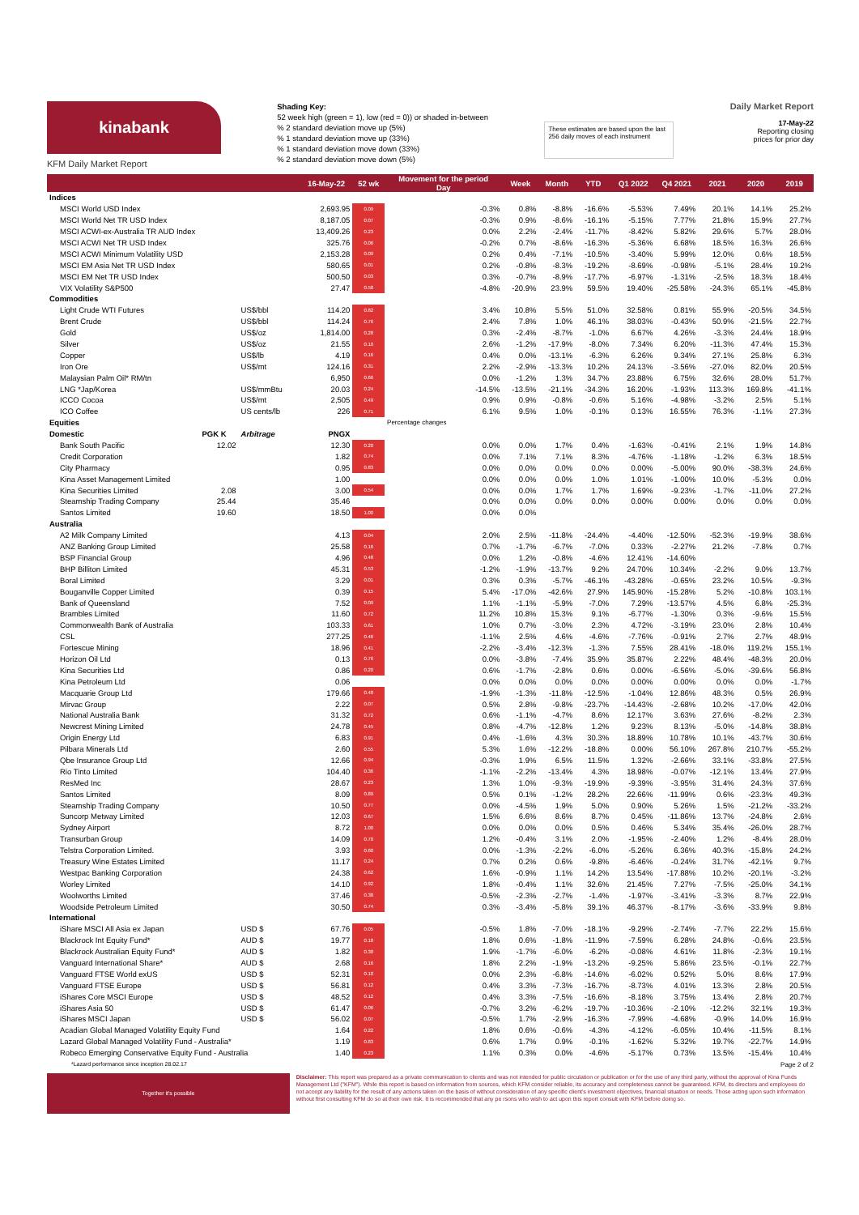kinabank
KFM Daily Market Report
Shading Key:
52 week high (green = 1), low (red = 0)) or shaded in-between
% 2 standard deviation move up (5%)
% 1 standard deviation move up (33%)
% 1 standard deviation move down (33%)
% 2 standard deviation move down (5%)
These estimates are based upon the last 256 daily moves of each instrument
Daily Market Report
17-May-22
Reporting closing
prices for prior day
| | | | 16-May-22 | 52 wk | Movement for the period Day | Week | Month | YTD | Q1 2022 | Q4 2021 | 2021 | 2020 | 2019 |
| --- | --- | --- | --- | --- | --- | --- | --- | --- | --- | --- | --- | --- | --- |
| Indices | | | | | | | | | | | | | |
| MSCI World USD Index | | | 2,693.95 | 0.09 | -0.3% | 0.8% | -8.8% | -16.6% | -5.53% | 7.49% | 20.1% | 14.1% | 25.2% |
| MSCI World Net TR USD Index | | | 8,187.05 | 0.07 | -0.3% | 0.9% | -8.6% | -16.1% | -5.15% | 7.77% | 21.8% | 15.9% | 27.7% |
| MSCI ACWI-ex-Australia TR AUD Index | | | 13,409.26 | 0.23 | 0.0% | 2.2% | -2.4% | -11.7% | -8.42% | 5.82% | 29.6% | 5.7% | 28.0% |
| MSCI ACWI Net TR USD Index | | | 325.76 | 0.06 | -0.2% | 0.7% | -8.6% | -16.3% | -5.36% | 6.68% | 18.5% | 16.3% | 26.6% |
| MSCI ACWI Minimum Volatility USD | | | 2,153.28 | 0.09 | 0.2% | 0.4% | -7.1% | -10.5% | -3.40% | 5.99% | 12.0% | 0.6% | 18.5% |
| MSCI EM Asia Net TR USD Index | | | 580.65 | 0.01 | 0.2% | -0.8% | -8.3% | -19.2% | -8.69% | -0.98% | -5.1% | 28.4% | 19.2% |
| MSCI EM Net TR USD Index | | | 500.50 | 0.03 | 0.3% | -0.7% | -8.9% | -17.7% | -6.97% | -1.31% | -2.5% | 18.3% | 18.4% |
| VIX Volatility S&P500 | | | 27.47 | 0.58 | -4.8% | -20.9% | 23.9% | 59.5% | 19.40% | -25.58% | -24.3% | 65.1% | -45.8% |
| Commodities | | | | | | | | | | | | | |
| Light Crude WTI Futures | | US$/bbl | 114.20 | 0.82 | 3.4% | 10.8% | 5.5% | 51.0% | 32.58% | 0.81% | 55.9% | -20.5% | 34.5% |
| Brent Crude | | US$/bbl | 114.24 | 0.76 | 2.4% | 7.8% | 1.0% | 46.1% | 38.03% | -0.43% | 50.9% | -21.5% | 22.7% |
| Gold | | US$/oz | 1,814.00 | 0.28 | 0.3% | -2.4% | -8.7% | -1.0% | 6.67% | 4.26% | -3.3% | 24.4% | 18.9% |
| Silver | | US$/oz | 21.55 | 0.10 | 2.6% | -1.2% | -17.9% | -8.0% | 7.34% | 6.20% | -11.3% | 47.4% | 15.3% |
| Copper | | US$/lb | 4.19 | 0.16 | 0.4% | 0.0% | -13.1% | -6.3% | 6.26% | 9.34% | 27.1% | 25.8% | 6.3% |
| Iron Ore | | US$/mt | 124.16 | 0.31 | 2.2% | -2.9% | -13.3% | 10.2% | 24.13% | -3.56% | -27.0% | 82.0% | 20.5% |
| Malaysian Palm Oil* RM/tn | | | 6,950 | 0.66 | 0.0% | -1.2% | 1.3% | 34.7% | 23.88% | 6.75% | 32.6% | 28.0% | 51.7% |
| LNG *Jap/Korea | | US$/mmBtu | 20.03 | 0.24 | -14.5% | -13.5% | -21.1% | -34.3% | 16.20% | -1.93% | 113.3% | 169.8% | -41.1% |
| ICCO Cocoa | | US$/mt | 2,505 | 0.49 | 0.9% | 0.9% | -0.8% | -0.6% | 5.16% | -4.98% | -3.2% | 2.5% | 5.1% |
| ICO Coffee | | US cents/lb | 226 | 0.71 | 6.1% | 9.5% | 1.0% | -0.1% | 0.13% | 16.55% | 76.3% | -1.1% | 27.3% |
| Equities | | | | | Percentage changes | | | | | | | | |
| Domestic | PGK K | Arbitrage | PNGX | | | | | | | | | | |
| Bank South Pacific | 12.02 | | 12.30 | 0.20 | 0.0% | 0.0% | 1.7% | 0.4% | -1.63% | -0.41% | 2.1% | 1.9% | 14.8% |
| Credit Corporation | | | 1.82 | 0.74 | 0.0% | 7.1% | 7.1% | 8.3% | -4.76% | -1.18% | -1.2% | 6.3% | 18.5% |
| City Pharmacy | | | 0.95 | 0.83 | 0.0% | 0.0% | 0.0% | 0.0% | 0.00% | -5.00% | 90.0% | -38.3% | 24.6% |
| Kina Asset Management Limited | | | 1.00 | | 0.0% | 0.0% | 0.0% | 1.0% | 1.01% | -1.00% | 10.0% | -5.3% | 0.0% |
| Kina Securities Limited | 2.08 | | 3.00 | 0.54 | 0.0% | 0.0% | 1.7% | 1.7% | 1.69% | -9.23% | -1.7% | -11.0% | 27.2% |
| Steamship Trading Company | 25.44 | | 35.46 | | 0.0% | 0.0% | 0.0% | 0.0% | 0.00% | 0.00% | 0.0% | 0.0% | 0.0% |
| Santos Limited | 19.60 | | 18.50 | 1.00 | 0.0% | 0.0% | | | | | | | |
| Australia | | | | | | | | | | | | | |
| A2 Milk Company Limited | | | 4.13 | 0.04 | 2.0% | 2.5% | -11.8% | -24.4% | -4.40% | -12.50% | -52.3% | -19.9% | 38.6% |
| ANZ Banking Group Limited | | | 25.58 | 0.16 | 0.7% | -1.7% | -6.7% | -7.0% | 0.33% | -2.27% | 21.2% | -7.8% | 0.7% |
| BSP Financial Group | | | 4.96 | 0.48 | 0.0% | 1.2% | -0.8% | -4.6% | 12.41% | -14.60% | | | |
| BHP Billiton Limited | | | 45.31 | 0.53 | -1.2% | -1.9% | -13.7% | 9.2% | 24.70% | 10.34% | -2.2% | 9.0% | 13.7% |
| Boral Limited | | | 3.29 | 0.01 | 0.3% | 0.3% | -5.7% | -46.1% | -43.28% | -0.65% | 23.2% | 10.5% | -9.3% |
| Bouganville Copper Limited | | | 0.39 | 0.15 | 5.4% | -17.0% | -42.6% | 27.9% | 145.90% | -15.28% | 5.2% | -10.8% | 103.1% |
| Bank of Queensland | | | 7.52 | 0.09 | 1.1% | -1.1% | -5.9% | -7.0% | 7.29% | -13.57% | 4.5% | 6.8% | -25.3% |
| Brambles Limited | | | 11.60 | 0.72 | 11.2% | 10.8% | 15.3% | 9.1% | -6.77% | -1.30% | 0.3% | -9.6% | 15.5% |
| Commonwealth Bank of Australia | | | 103.33 | 0.61 | 1.0% | 0.7% | -3.0% | 2.3% | 4.72% | -3.19% | 23.0% | 2.8% | 10.4% |
| CSL | | | 277.25 | 0.46 | -1.1% | 2.5% | 4.6% | -4.6% | -7.76% | -0.91% | 2.7% | 2.7% | 48.9% |
| Fortescue Mining | | | 18.96 | 0.41 | -2.2% | -3.4% | -12.3% | -1.3% | 7.55% | 28.41% | -18.0% | 119.2% | 155.1% |
| Horizon Oil Ltd | | | 0.13 | 0.76 | 0.0% | -3.8% | -7.4% | 35.9% | 35.87% | 2.22% | 48.4% | -48.3% | 20.0% |
| Kina Securities Ltd | | | 0.86 | 0.20 | 0.6% | -1.7% | -2.8% | 0.6% | 0.00% | -6.56% | -5.0% | -39.6% | 56.8% |
| Kina Petroleum Ltd | | | 0.06 | | 0.0% | 0.0% | 0.0% | 0.0% | 0.00% | 0.00% | 0.0% | 0.0% | -1.7% |
| Macquarie Group Ltd | | | 179.66 | 0.48 | -1.9% | -1.3% | -11.8% | -12.5% | -1.04% | 12.86% | 48.3% | 0.5% | 26.9% |
| Mirvac Group | | | 2.22 | 0.07 | 0.5% | 2.8% | -9.8% | -23.7% | -14.43% | -2.68% | 10.2% | -17.0% | 42.0% |
| National Australia Bank | | | 31.32 | 0.72 | 0.6% | -1.1% | -4.7% | 8.6% | 12.17% | 3.63% | 27.6% | -8.2% | 2.3% |
| Newcrest Mining Limited | | | 24.78 | 0.45 | 0.8% | -4.7% | -12.8% | 1.2% | 9.23% | 8.13% | -5.0% | -14.8% | 38.8% |
| Origin Energy Ltd | | | 6.83 | 0.91 | 0.4% | -1.6% | 4.3% | 30.3% | 18.89% | 10.78% | 10.1% | -43.7% | 30.6% |
| Pilbara Minerals Ltd | | | 2.60 | 0.55 | 5.3% | 1.6% | -12.2% | -18.8% | 0.00% | 56.10% | 267.8% | 210.7% | -55.2% |
| Qbe Insurance Group Ltd | | | 12.66 | 0.94 | -0.3% | 1.9% | 6.5% | 11.5% | 1.32% | -2.66% | 33.1% | -33.8% | 27.5% |
| Rio Tinto Limited | | | 104.40 | 0.36 | -1.1% | -2.2% | -13.4% | 4.3% | 18.98% | -0.07% | -12.1% | 13.4% | 27.9% |
| ResMed Inc | | | 28.67 | 0.23 | 1.3% | 1.0% | -9.3% | -19.9% | -9.39% | -3.95% | 31.4% | 24.3% | 37.6% |
| Santos Limited | | | 8.09 | 0.89 | 0.5% | 0.1% | -1.2% | 28.2% | 22.66% | -11.99% | 0.6% | -23.3% | 49.3% |
| Steamship Trading Company | | | 10.50 | 0.77 | 0.0% | -4.5% | 1.9% | 5.0% | 0.90% | 5.26% | 1.5% | -21.2% | -33.2% |
| Suncorp Metway Limited | | | 12.03 | 0.67 | 1.5% | 6.6% | 8.6% | 8.7% | 0.45% | -11.86% | 13.7% | -24.8% | 2.6% |
| Sydney Airport | | | 8.72 | 1.00 | 0.0% | 0.0% | 0.0% | 0.5% | 0.46% | 5.34% | 35.4% | -26.0% | 28.7% |
| Transurban Group | | | 14.09 | 0.70 | 1.2% | -0.4% | 3.1% | 2.0% | -1.95% | -2.40% | 1.2% | -8.4% | 28.0% |
| Telstra Corporation Limited. | | | 3.93 | 0.60 | 0.0% | -1.3% | -2.2% | -6.0% | -5.26% | 6.36% | 40.3% | -15.8% | 24.2% |
| Treasury Wine Estates Limited | | | 11.17 | 0.24 | 0.7% | 0.2% | 0.6% | -9.8% | -6.46% | -0.24% | 31.7% | -42.1% | 9.7% |
| Westpac Banking Corporation | | | 24.38 | 0.62 | 1.6% | -0.9% | 1.1% | 14.2% | 13.54% | -17.88% | 10.2% | -20.1% | -3.2% |
| Worley Limited | | | 14.10 | 0.92 | 1.8% | -0.4% | 1.1% | 32.6% | 21.45% | 7.27% | -7.5% | -25.0% | 34.1% |
| Woolworths Limited | | | 37.46 | 0.38 | -0.5% | -2.3% | -2.7% | -1.4% | -1.97% | -3.41% | -3.3% | 8.7% | 22.9% |
| Woodside Petroleum Limited | | | 30.50 | 0.74 | 0.3% | -3.4% | -5.8% | 39.1% | 46.37% | -8.17% | -3.6% | -33.9% | 9.8% |
| International | | | | | | | | | | | | | |
| iShare MSCI All Asia ex Japan | | USD $ | 67.76 | 0.05 | -0.5% | 1.8% | -7.0% | -18.1% | -9.29% | -2.74% | -7.7% | 22.2% | 15.6% |
| Blackrock Int Equity Fund* | | AUD $ | 19.77 | 0.18 | 1.8% | 0.6% | -1.8% | -11.9% | -7.59% | 6.28% | 24.8% | -0.6% | 23.5% |
| Blackrock Australian Equity Fund* | | AUD $ | 1.82 | 0.38 | 1.9% | -1.7% | -6.0% | -6.2% | -0.08% | 4.61% | 11.8% | -2.3% | 19.1% |
| Vanguard International Share* | | AUD $ | 2.68 | 0.16 | 1.8% | 2.2% | -1.9% | -13.2% | -9.25% | 5.86% | 23.5% | -0.1% | 22.7% |
| Vanguard FTSE World exUS | | USD $ | 52.31 | 0.10 | 0.0% | 2.3% | -6.8% | -14.6% | -6.02% | 0.52% | 5.0% | 8.6% | 17.9% |
| Vanguard FTSE Europe | | USD $ | 56.81 | 0.12 | 0.4% | 3.3% | -7.3% | -16.7% | -8.73% | 4.01% | 13.3% | 2.8% | 20.5% |
| iShares Core MSCI Europe | | USD $ | 48.52 | 0.12 | 0.4% | 3.3% | -7.5% | -16.6% | -8.18% | 3.75% | 13.4% | 2.8% | 20.7% |
| iShares Asia 50 | | USD $ | 61.47 | 0.06 | -0.7% | 3.2% | -6.2% | -19.7% | -10.36% | -2.10% | -12.2% | 32.1% | 19.3% |
| iShares MSCI Japan | | USD $ | 56.02 | 0.07 | -0.5% | 1.7% | -2.9% | -16.3% | -7.99% | -4.68% | -0.9% | 14.0% | 16.9% |
| Acadian Global Managed Volatility Equity Fund | | | 1.64 | 0.22 | 1.8% | 0.6% | -0.6% | -4.3% | -4.12% | -6.05% | 10.4% | -11.5% | 8.1% |
| Lazard Global Managed Volatility Fund - Australia* | | | 1.19 | 0.83 | 0.6% | 1.7% | 0.9% | -0.1% | -1.62% | 5.32% | 19.7% | -22.7% | 14.9% |
| Robeco Emerging Conservative Equity Fund - Australia | | | 1.40 | 0.23 | 1.1% | 0.3% | 0.0% | -4.6% | -5.17% | 0.73% | 13.5% | -15.4% | 10.4% |
*Lazard performance since inception 28.02.17 Page 2 of 2
Together it's possible
Disclaimer: This report was prepared as a private communication to clients and was not intended for public circulation or publication or for the use of any third party, without the approval of Kina Funds Management Ltd ("KFM"). While this report is based on information from sources, which KFM consider reliable, its accuracy and completeness cannot be guaranteed. KFM, its directors and employees do not accept any liability for the result of any actions taken on the basis of without consideration of any specific client's investment objectives, financial situation or needs. Those acting upon such information without first consulting KFM do so at their own risk. It is recommended that any pe rsons who wish to act upon this report consult with KFM before doing so.